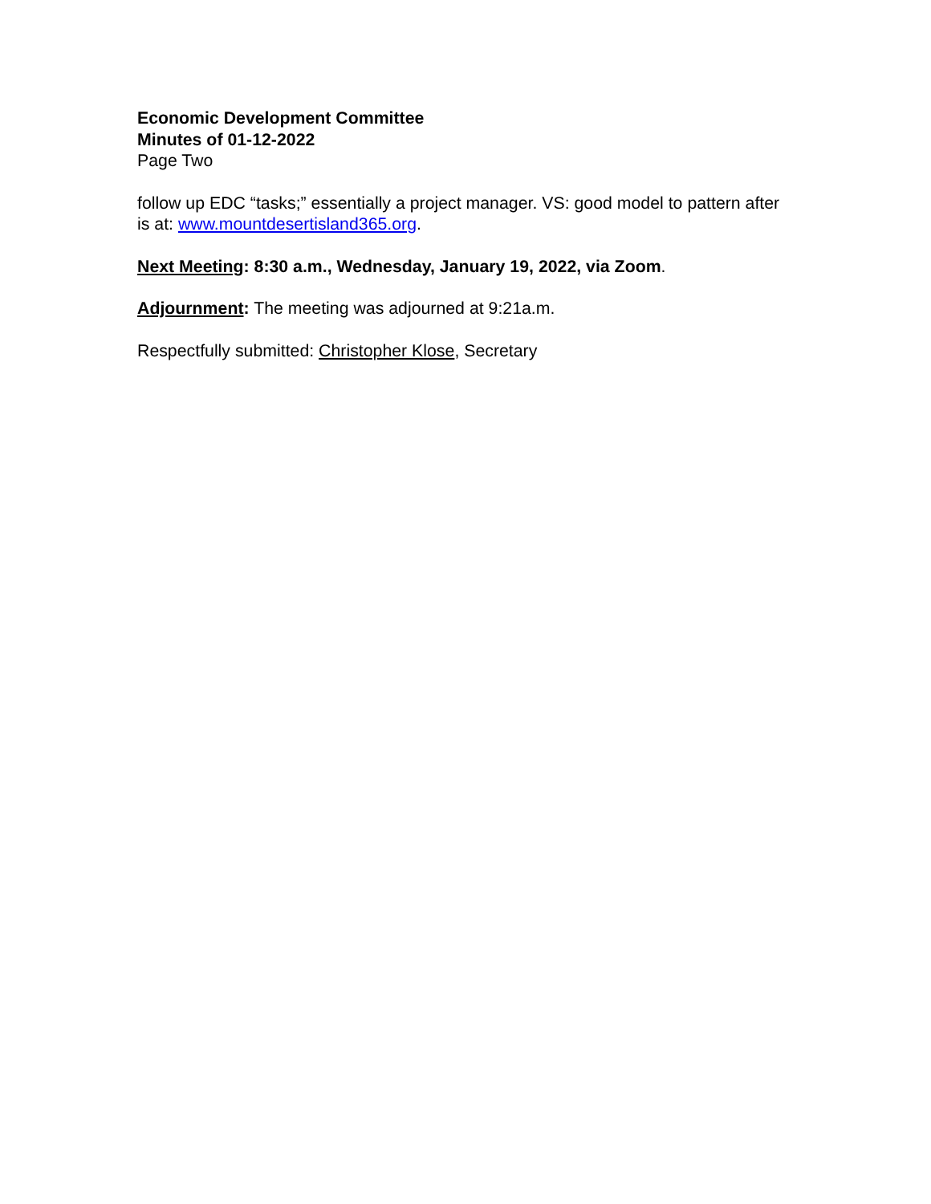Economic Development Committee
Minutes of 01-12-2022
Page Two
follow up EDC “tasks;” essentially a project manager. VS: good model to pattern after is at: www.mountdesertisland365.org.
Next Meeting: 8:30 a.m., Wednesday, January 19, 2022, via Zoom.
Adjournment: The meeting was adjourned at 9:21a.m.
Respectfully submitted: Christopher Klose, Secretary